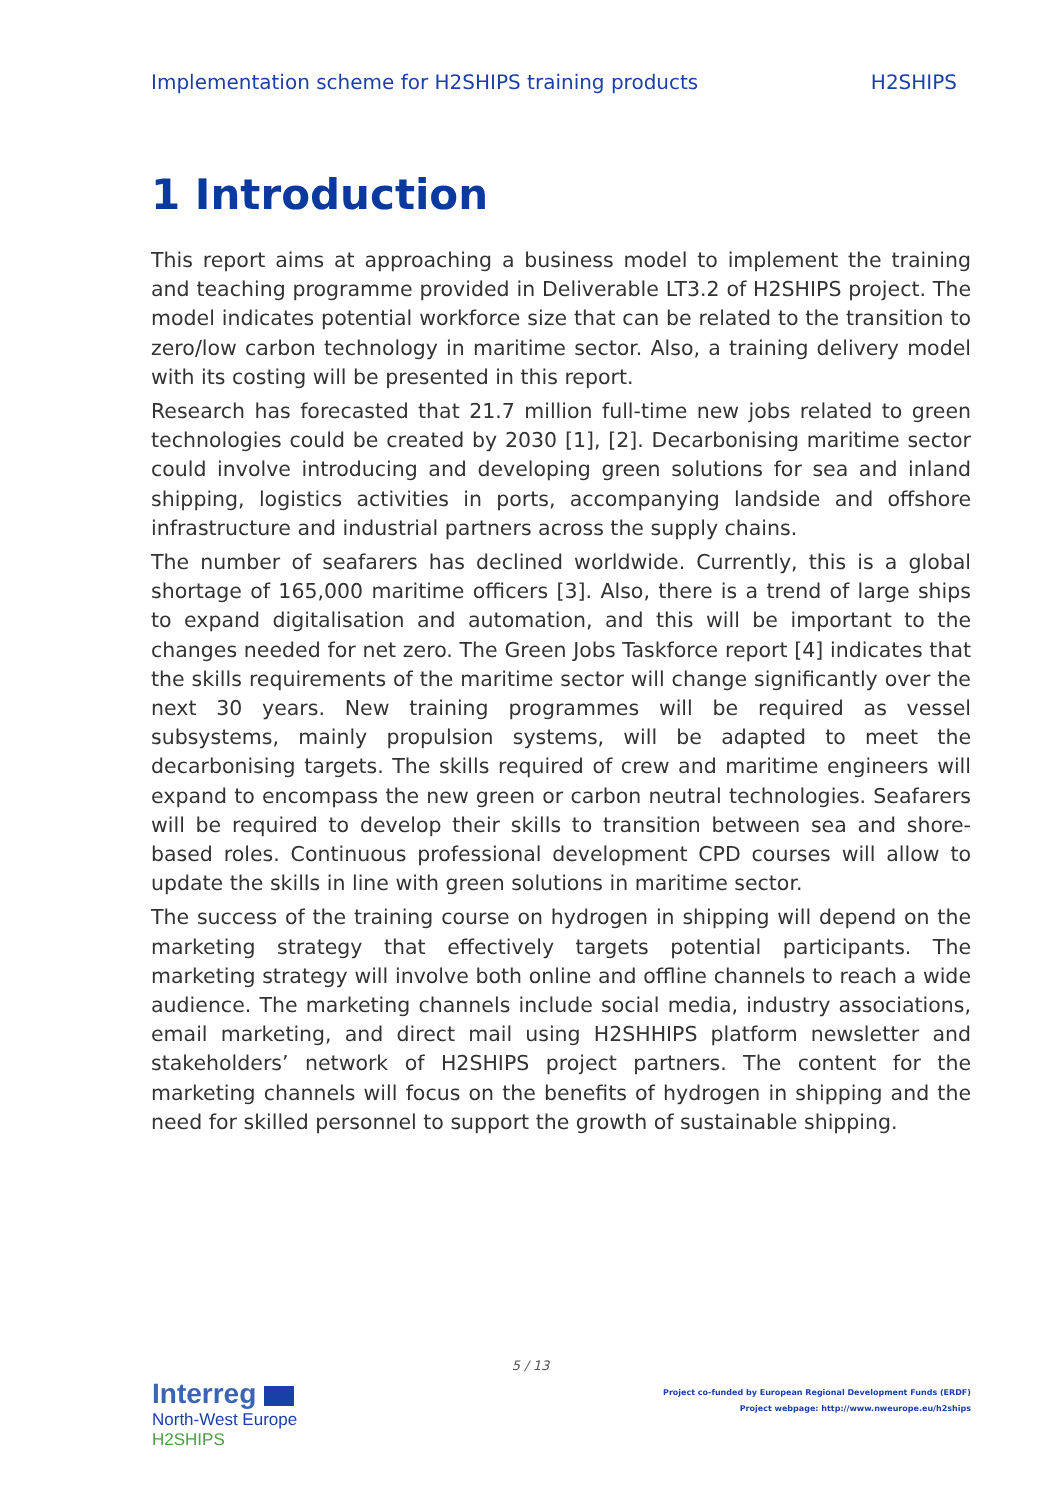Implementation scheme for H2SHIPS training products H2SHIPS
1 Introduction
This report aims at approaching a business model to implement the training and teaching programme provided in Deliverable LT3.2 of H2SHIPS project. The model indicates potential workforce size that can be related to the transition to zero/low carbon technology in maritime sector. Also, a training delivery model with its costing will be presented in this report.
Research has forecasted that 21.7 million full-time new jobs related to green technologies could be created by 2030 [1], [2]. Decarbonising maritime sector could involve introducing and developing green solutions for sea and inland shipping, logistics activities in ports, accompanying landside and offshore infrastructure and industrial partners across the supply chains.
The number of seafarers has declined worldwide. Currently, this is a global shortage of 165,000 maritime officers [3]. Also, there is a trend of large ships to expand digitalisation and automation, and this will be important to the changes needed for net zero. The Green Jobs Taskforce report [4] indicates that the skills requirements of the maritime sector will change significantly over the next 30 years. New training programmes will be required as vessel subsystems, mainly propulsion systems, will be adapted to meet the decarbonising targets. The skills required of crew and maritime engineers will expand to encompass the new green or carbon neutral technologies. Seafarers will be required to develop their skills to transition between sea and shore-based roles. Continuous professional development CPD courses will allow to update the skills in line with green solutions in maritime sector.
The success of the training course on hydrogen in shipping will depend on the marketing strategy that effectively targets potential participants. The marketing strategy will involve both online and offline channels to reach a wide audience. The marketing channels include social media, industry associations, email marketing, and direct mail using H2SHHIPS platform newsletter and stakeholders’ network of H2SHIPS project partners. The content for the marketing channels will focus on the benefits of hydrogen in shipping and the need for skilled personnel to support the growth of sustainable shipping.
5 / 13
Interreg
North-West Europe
H2SHIPS
Project co-funded by European Regional Development Funds (ERDF)
Project webpage: http://www.nweurope.eu/h2ships